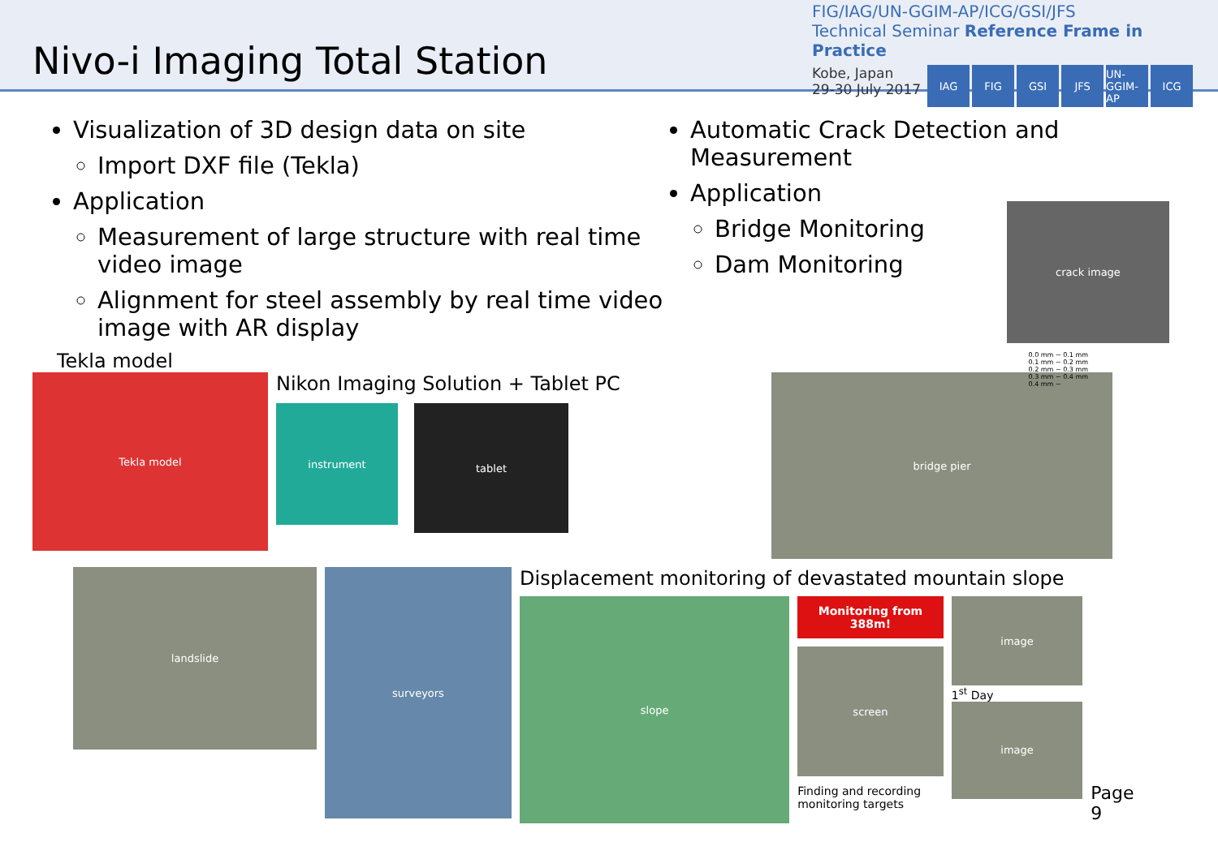Nivo-i Imaging Total Station
FIG/IAG/UN-GGIM-AP/ICG/GSI/JFS
Technical Seminar Reference Frame in Practice
Kobe, Japan
29-30 July 2017
IAG FIG GSI JFS UN-GGIM-AP
ICG
Visualization of 3D design data on site
Import DXF file (Tekla)
Application
Measurement of large structure with real time video image
Alignment for steel assembly by real time video image with AR display
Automatic Crack Detection and Measurement
Application
Bridge Monitoring
Dam Monitoring
crack image
0.0 mm ~ 0.1 mm
0.1 mm ~ 0.2 mm
0.2 mm ~ 0.3 mm
0.3 mm ~ 0.4 mm
0.4 mm ~
Tekla model
Tekla model
Nikon Imaging Solution + Tablet PC
instrument
tablet
bridge pier
landslide
surveyors
Displacement monitoring of devastated mountain slope
slope
Monitoring from 388m!
screen
Finding and recording monitoring targets
image
1<sup>st</sup> Day
image
Page 9